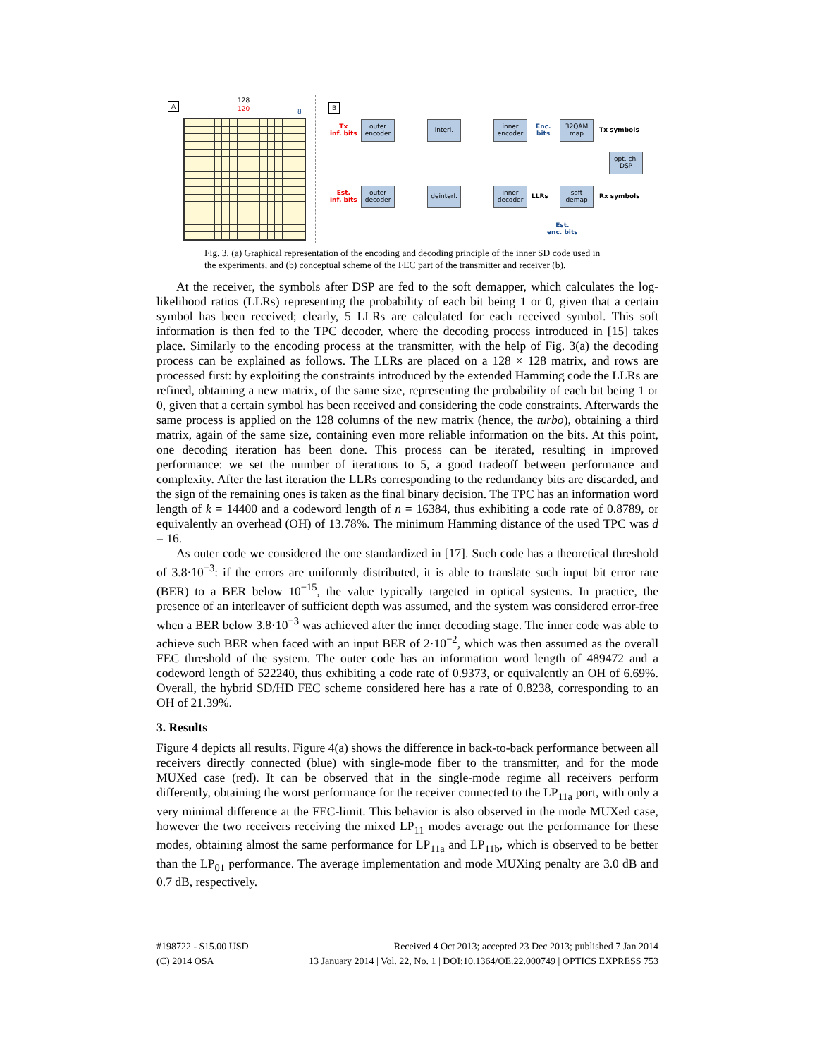A
128
120 8
B
Tx
inf. bits
outer
encoder
interl.
inner
encoder
Enc.
bits
32QAM
map
Tx symbols
opt. ch.
DSP
Est.
inf. bits
outer
decoder
deinterl.
inner
decoder
LLRs
soft
demap
Rx symbols
Est.
enc. bits
Fig. 3. (a) Graphical representation of the encoding and decoding principle of the inner SD code used in the experiments, and (b) conceptual scheme of the FEC part of the transmitter and receiver (b).
At the receiver, the symbols after DSP are fed to the soft demapper, which calculates the log-likelihood ratios (LLRs) representing the probability of each bit being 1 or 0, given that a certain symbol has been received; clearly, 5 LLRs are calculated for each received symbol. This soft information is then fed to the TPC decoder, where the decoding process introduced in [15] takes place. Similarly to the encoding process at the transmitter, with the help of Fig. 3(a) the decoding process can be explained as follows. The LLRs are placed on a 128 × 128 matrix, and rows are processed first: by exploiting the constraints introduced by the extended Hamming code the LLRs are refined, obtaining a new matrix, of the same size, representing the probability of each bit being 1 or 0, given that a certain symbol has been received and considering the code constraints. Afterwards the same process is applied on the 128 columns of the new matrix (hence, the turbo), obtaining a third matrix, again of the same size, containing even more reliable information on the bits. At this point, one decoding iteration has been done. This process can be iterated, resulting in improved performance: we set the number of iterations to 5, a good tradeoff between performance and complexity. After the last iteration the LLRs corresponding to the redundancy bits are discarded, and the sign of the remaining ones is taken as the final binary decision. The TPC has an information word length of k = 14400 and a codeword length of n = 16384, thus exhibiting a code rate of 0.8789, or equivalently an overhead (OH) of 13.78%. The minimum Hamming distance of the used TPC was d = 16.
As outer code we considered the one standardized in [17]. Such code has a theoretical threshold of 3.8·10<sup>−3</sup>: if the errors are uniformly distributed, it is able to translate such input bit error rate (BER) to a BER below 10<sup>−15</sup>, the value typically targeted in optical systems. In practice, the presence of an interleaver of sufficient depth was assumed, and the system was considered error-free when a BER below 3.8·10<sup>−3</sup> was achieved after the inner decoding stage. The inner code was able to achieve such BER when faced with an input BER of 2·10<sup>−2</sup>, which was then assumed as the overall FEC threshold of the system. The outer code has an information word length of 489472 and a codeword length of 522240, thus exhibiting a code rate of 0.9373, or equivalently an OH of 6.69%. Overall, the hybrid SD/HD FEC scheme considered here has a rate of 0.8238, corresponding to an OH of 21.39%.
3. Results
Figure 4 depicts all results. Figure 4(a) shows the difference in back-to-back performance between all receivers directly connected (blue) with single-mode fiber to the transmitter, and for the mode MUXed case (red). It can be observed that in the single-mode regime all receivers perform differently, obtaining the worst performance for the receiver connected to the LP<sub>11a</sub> port, with only a very minimal difference at the FEC-limit. This behavior is also observed in the mode MUXed case, however the two receivers receiving the mixed LP<sub>11</sub> modes average out the performance for these modes, obtaining almost the same performance for LP<sub>11a</sub> and LP<sub>11b</sub>, which is observed to be better than the LP<sub>01</sub> performance. The average implementation and mode MUXing penalty are 3.0 dB and 0.7 dB, respectively.
#198722 - $15.00 USD
(C) 2014 OSA
Received 4 Oct 2013; accepted 23 Dec 2013; published 7 Jan 2014
13 January 2014 | Vol. 22, No. 1 | DOI:10.1364/OE.22.000749 | OPTICS EXPRESS 753